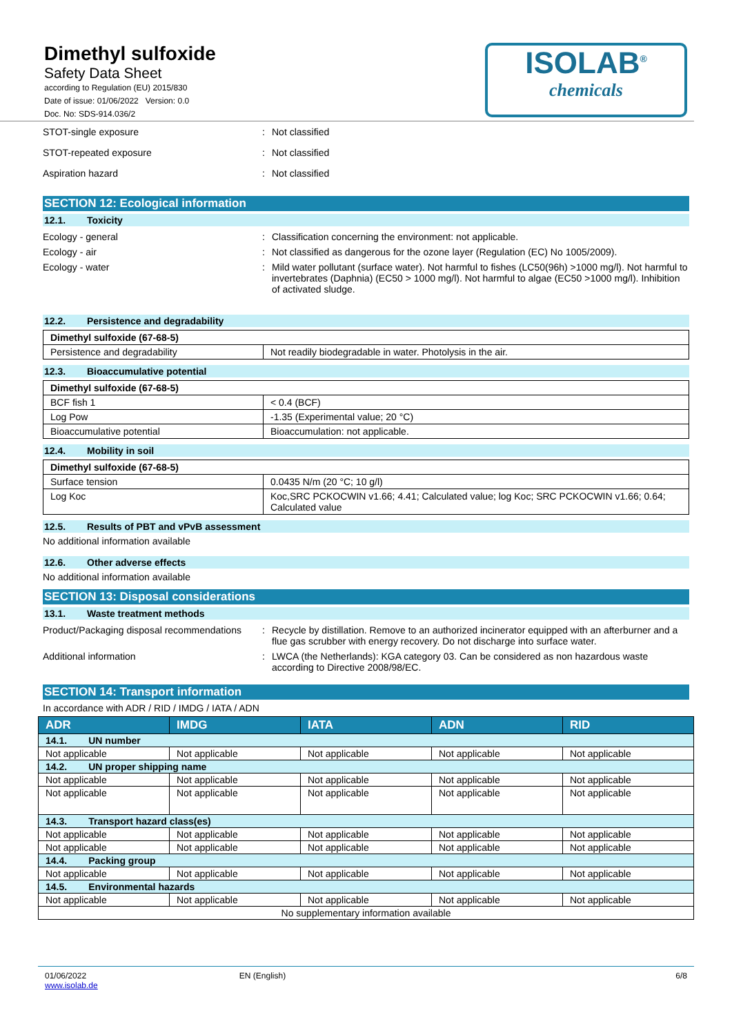Dimethyl sulfoxide
Safety Data Sheet
according to Regulation (EU) 2015/830
Date of issue: 01/06/2022 Version: 0.0
Doc. No: SDS-914.036/2
ISOLAB<sup>®</sup>
chemicals
STOT-single exposure Not classified
STOT-repeated exposure Not classified
Aspiration hazard Not classified
SECTION 12: Ecological information
12.1. Toxicity
Ecology - general Classification concerning the environment: not applicable.
Ecology - air Not classified as dangerous for the ozone layer (Regulation (EC) No 1005/2009).
Ecology - water Mild water pollutant (surface water). Not harmful to fishes (LC50(96h) >1000 mg/l). Not harmful to invertebrates (Daphnia) (EC50 > 1000 mg/l). Not harmful to algae (EC50 >1000 mg/l). Inhibition of activated sludge.
12.2. Persistence and degradability
| Dimethyl sulfoxide (67-68-5) | |
| Persistence and degradability | Not readily biodegradable in water. Photolysis in the air. |
12.3. Bioaccumulative potential
| Dimethyl sulfoxide (67-68-5) | |
| BCF fish 1 | < 0.4 (BCF) |
| Log Pow | -1.35 (Experimental value; 20 °C) |
| Bioaccumulative potential | Bioaccumulation: not applicable. |
12.4. Mobility in soil
| Dimethyl sulfoxide (67-68-5) | |
| Surface tension | 0.0435 N/m (20 °C; 10 g/l) |
| Log Koc | Koc,SRC PCKOCWIN v1.66; 4.41; Calculated value; log Koc; SRC PCKOCWIN v1.66; 0.64; Calculated value |
12.5. Results of PBT and vPvB assessment
No additional information available
12.6. Other adverse effects
No additional information available
SECTION 13: Disposal considerations
13.1. Waste treatment methods
Product/Packaging disposal recommendations
Recycle by distillation. Remove to an authorized incinerator equipped with an afterburner and a flue gas scrubber with energy recovery. Do not discharge into surface water.
Additional information LWCA (the Netherlands): KGA category 03. Can be considered as non hazardous waste according to Directive 2008/98/EC.
SECTION 14: Transport information
In accordance with ADR / RID / IMDG / IATA / ADN
| ADR | IMDG | IATA | ADN | RID |
| --- | --- | --- | --- | --- |
| 14.1. UN number | | | | |
| Not applicable | Not applicable | Not applicable | Not applicable | Not applicable |
| 14.2. UN proper shipping name | | | | |
| Not applicable | Not applicable | Not applicable | Not applicable | Not applicable |
| Not applicable | Not applicable | Not applicable | Not applicable | Not applicable |
| 14.3. Transport hazard class(es) | | | | |
| Not applicable | Not applicable | Not applicable | Not applicable | Not applicable |
| Not applicable | Not applicable | Not applicable | Not applicable | Not applicable |
| 14.4. Packing group | | | | |
| Not applicable | Not applicable | Not applicable | Not applicable | Not applicable |
| 14.5. Environmental hazards | | | | |
| Not applicable | Not applicable | Not applicable | Not applicable | Not applicable |
| No supplementary information available | | | | |
01/06/2022
www.isolab.de
EN (English) 6/8